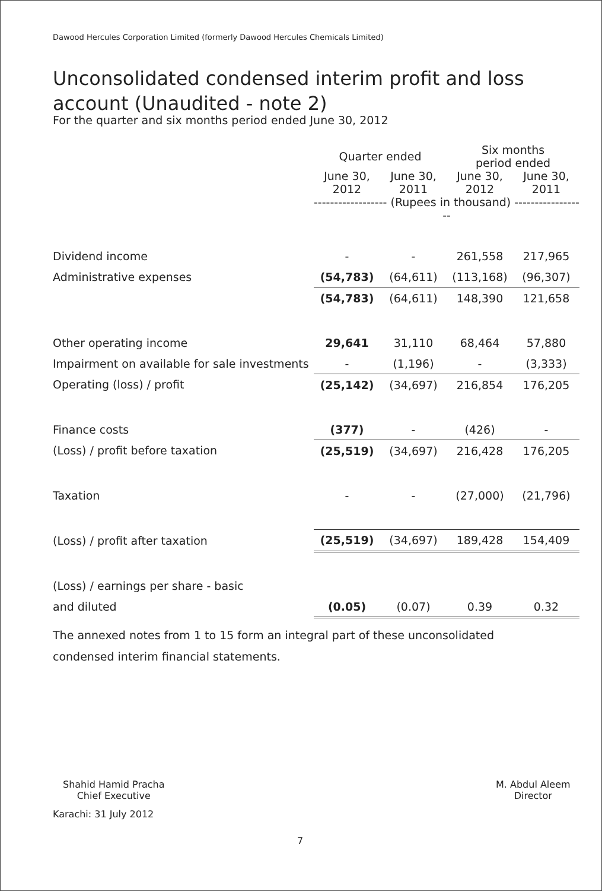Dawood Hercules Corporation Limited (formerly Dawood Hercules Chemicals Limited)
Unconsolidated condensed interim profit and loss account (Unaudited - note 2)
For the quarter and six months period ended June 30, 2012
| | Quarter ended | | Six months period ended | |
| | June 30, 2012 | June 30, 2011 | June 30, 2012 | June 30, 2011 |
| | ------------------ (Rupees in thousand) ------------------ | | | |
| Dividend income | - | - | 261,558 | 217,965 |
| Administrative expenses | (54,783) | (64,611) | (113,168) | (96,307) |
| | (54,783) | (64,611) | 148,390 | 121,658 |
| Other operating income | 29,641 | 31,110 | 68,464 | 57,880 |
| Impairment on available for sale investments | - | (1,196) | - | (3,333) |
| Operating (loss) / profit | (25,142) | (34,697) | 216,854 | 176,205 |
| Finance costs | (377) | - | (426) | - |
| (Loss) / profit before taxation | (25,519) | (34,697) | 216,428 | 176,205 |
| Taxation | - | - | (27,000) | (21,796) |
| (Loss) / profit after taxation | (25,519) | (34,697) | 189,428 | 154,409 |
| (Loss) / earnings per share - basic | | | | |
| and diluted | (0.05) | (0.07) | 0.39 | 0.32 |
The annexed notes from 1 to 15 form an integral part of these unconsolidated condensed interim financial statements.
Shahid Hamid Pracha
Chief Executive
M. Abdul Aleem
Director
Karachi: 31 July 2012
7